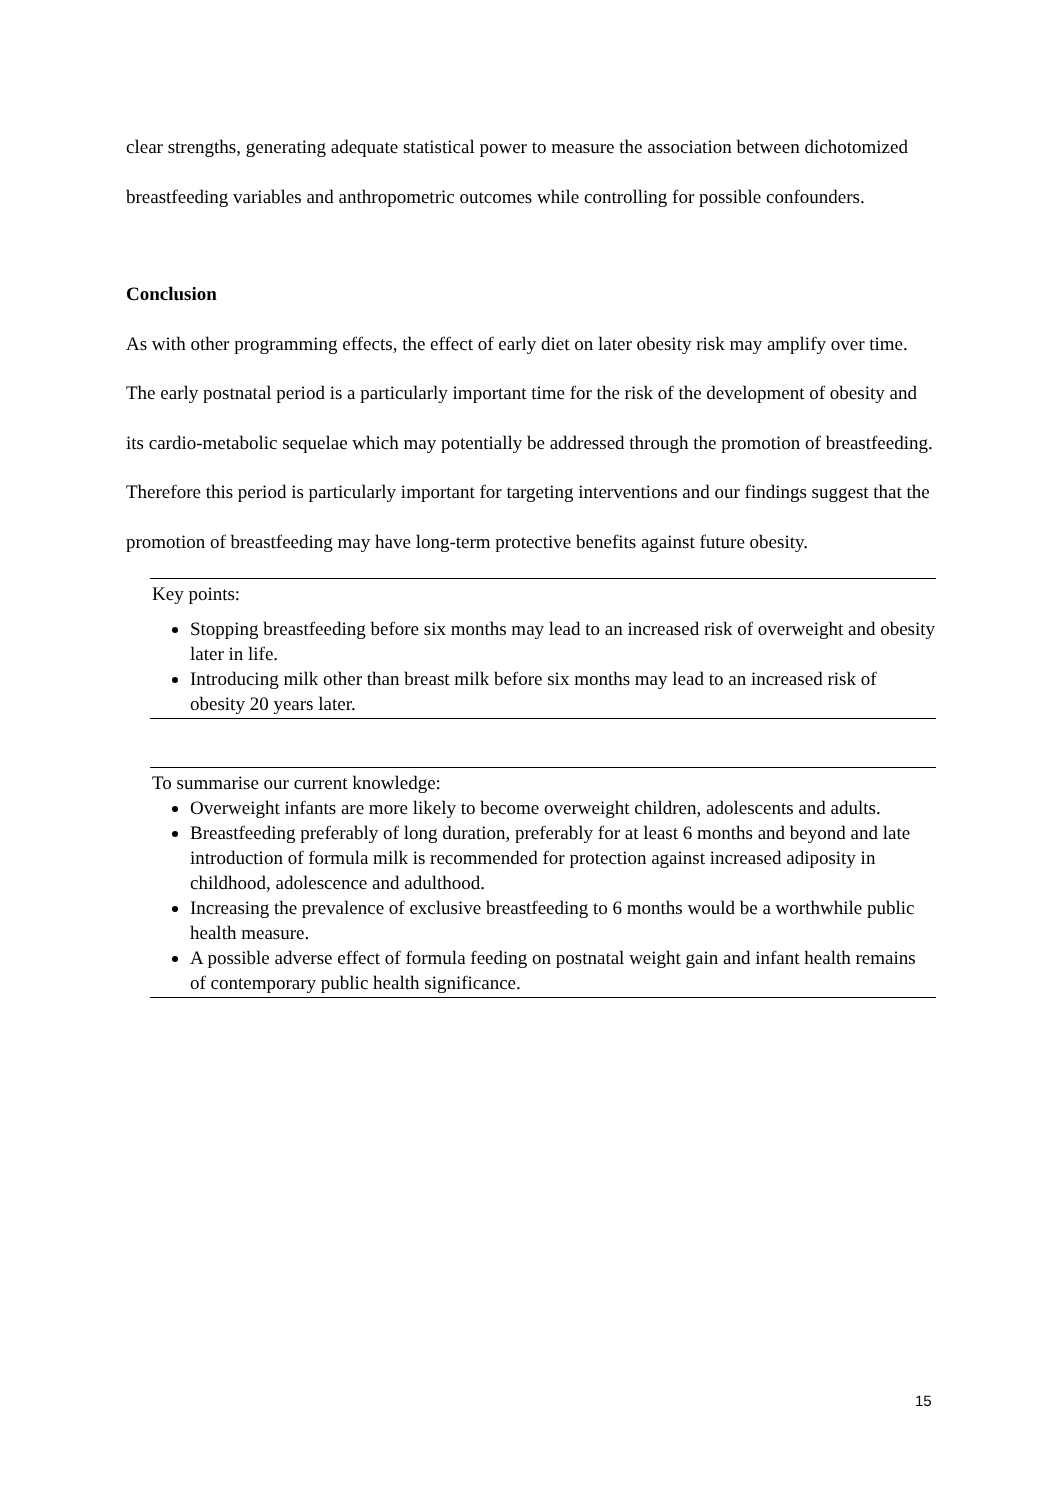clear strengths, generating adequate statistical power to measure the association between dichotomized breastfeeding variables and anthropometric outcomes while controlling for possible confounders.
Conclusion
As with other programming effects, the effect of early diet on later obesity risk may amplify over time. The early postnatal period is a particularly important time for the risk of the development of obesity and its cardio-metabolic sequelae which may potentially be addressed through the promotion of breastfeeding. Therefore this period is particularly important for targeting interventions and our findings suggest that the promotion of breastfeeding may have long-term protective benefits against future obesity.
Key points:
Stopping breastfeeding before six months may lead to an increased risk of overweight and obesity later in life.
Introducing milk other than breast milk before six months may lead to an increased risk of obesity 20 years later.
To summarise our current knowledge:
Overweight infants are more likely to become overweight children, adolescents and adults.
Breastfeeding preferably of long duration, preferably for at least 6 months and beyond and late introduction of formula milk is recommended for protection against increased adiposity in childhood, adolescence and adulthood.
Increasing the prevalence of exclusive breastfeeding to 6 months would be a worthwhile public health measure.
A possible adverse effect of formula feeding on postnatal weight gain and infant health remains of contemporary public health significance.
15